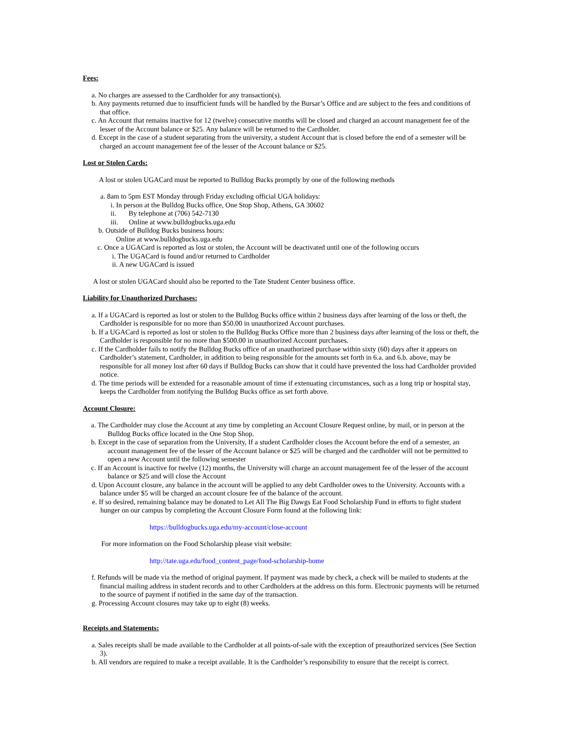Fees:
a. No charges are assessed to the Cardholder for any transaction(s).
b. Any payments returned due to insufficient funds will be handled by the Bursar’s Office and are subject to the fees and conditions of that office.
c. An Account that remains inactive for 12 (twelve) consecutive months will be closed and charged an account management fee of the lesser of the Account balance or $25. Any balance will be returned to the Cardholder.
d. Except in the case of a student separating from the university, a student Account that is closed before the end of a semester will be charged an account management fee of the lesser of the Account balance or $25.
Lost or Stolen Cards:
A lost or stolen UGACard must be reported to Bulldog Bucks promptly by one of the following methods
a. 8am to 5pm EST Monday through Friday excluding official UGA holidays:
i. In person at the Bulldog Bucks office, One Stop Shop, Athens, GA 30602
ii. By telephone at (706) 542-7130
iii. Online at www.bulldogbucks.uga.edu
b. Outside of Bulldog Bucks business hours:
Online at www.bulldogbucks.uga.edu
c. Once a UGACard is reported as lost or stolen, the Account will be deactivated until one of the following occurs
i. The UGACard is found and/or returned to Cardholder
ii. A new UGACard is issued
A lost or stolen UGACard should also be reported to the Tate Student Center business office.
Liability for Unauthorized Purchases:
a. If a UGACard is reported as lost or stolen to the Bulldog Bucks office within 2 business days after learning of the loss or theft, the Cardholder is responsible for no more than $50.00 in unauthorized Account purchases.
b. If a UGACard is reported as lost or stolen to the Bulldog Bucks Office more than 2 business days after learning of the loss or theft, the Cardholder is responsible for no more than $500.00 in unauthorized Account purchases.
c. If the Cardholder fails to notify the Bulldog Bucks office of an unauthorized purchase within sixty (60) days after it appears on Cardholder’s statement, Cardholder, in addition to being responsible for the amounts set forth in 6.a. and 6.b. above, may be responsible for all money lost after 60 days if Bulldog Bucks can show that it could have prevented the loss had Cardholder provided notice.
d. The time periods will be extended for a reasonable amount of time if extenuating circumstances, such as a long trip or hospital stay, keeps the Cardholder from notifying the Bulldog Bucks office as set forth above.
Account Closure:
a. The Cardholder may close the Account at any time by completing an Account Closure Request online, by mail, or in person at the Bulldog Bucks office located in the One Stop Shop.
b. Except in the case of separation from the University, If a student Cardholder closes the Account before the end of a semester, an account management fee of the lesser of the Account balance or $25 will be charged and the cardholder will not be permitted to open a new Account until the following semester
c. If an Account is inactive for twelve (12) months, the University will charge an account management fee of the lesser of the account balance or $25 and will close the Account
d. Upon Account closure, any balance in the account will be applied to any debt Cardholder owes to the University. Accounts with a balance under $5 will be charged an account closure fee of the balance of the account.
e. If so desired, remaining balance may be donated to Let All The Big Dawgs Eat Food Scholarship Fund in efforts to fight student hunger on our campus by completing the Account Closure Form found at the following link:
https://bulldogbucks.uga.edu/my-account/close-account
For more information on the Food Scholarship please visit website:
http://tate.uga.edu/food_content_page/food-scholarship-home
f. Refunds will be made via the method of original payment. If payment was made by check, a check will be mailed to students at the financial mailing address in student records and to other Cardholders at the address on this form. Electronic payments will be returned to the source of payment if notified in the same day of the transaction.
g. Processing Account closures may take up to eight (8) weeks.
Receipts and Statements:
a. Sales receipts shall be made available to the Cardholder at all points-of-sale with the exception of preauthorized services (See Section 3).
b. All vendors are required to make a receipt available. It is the Cardholder’s responsibility to ensure that the receipt is correct.